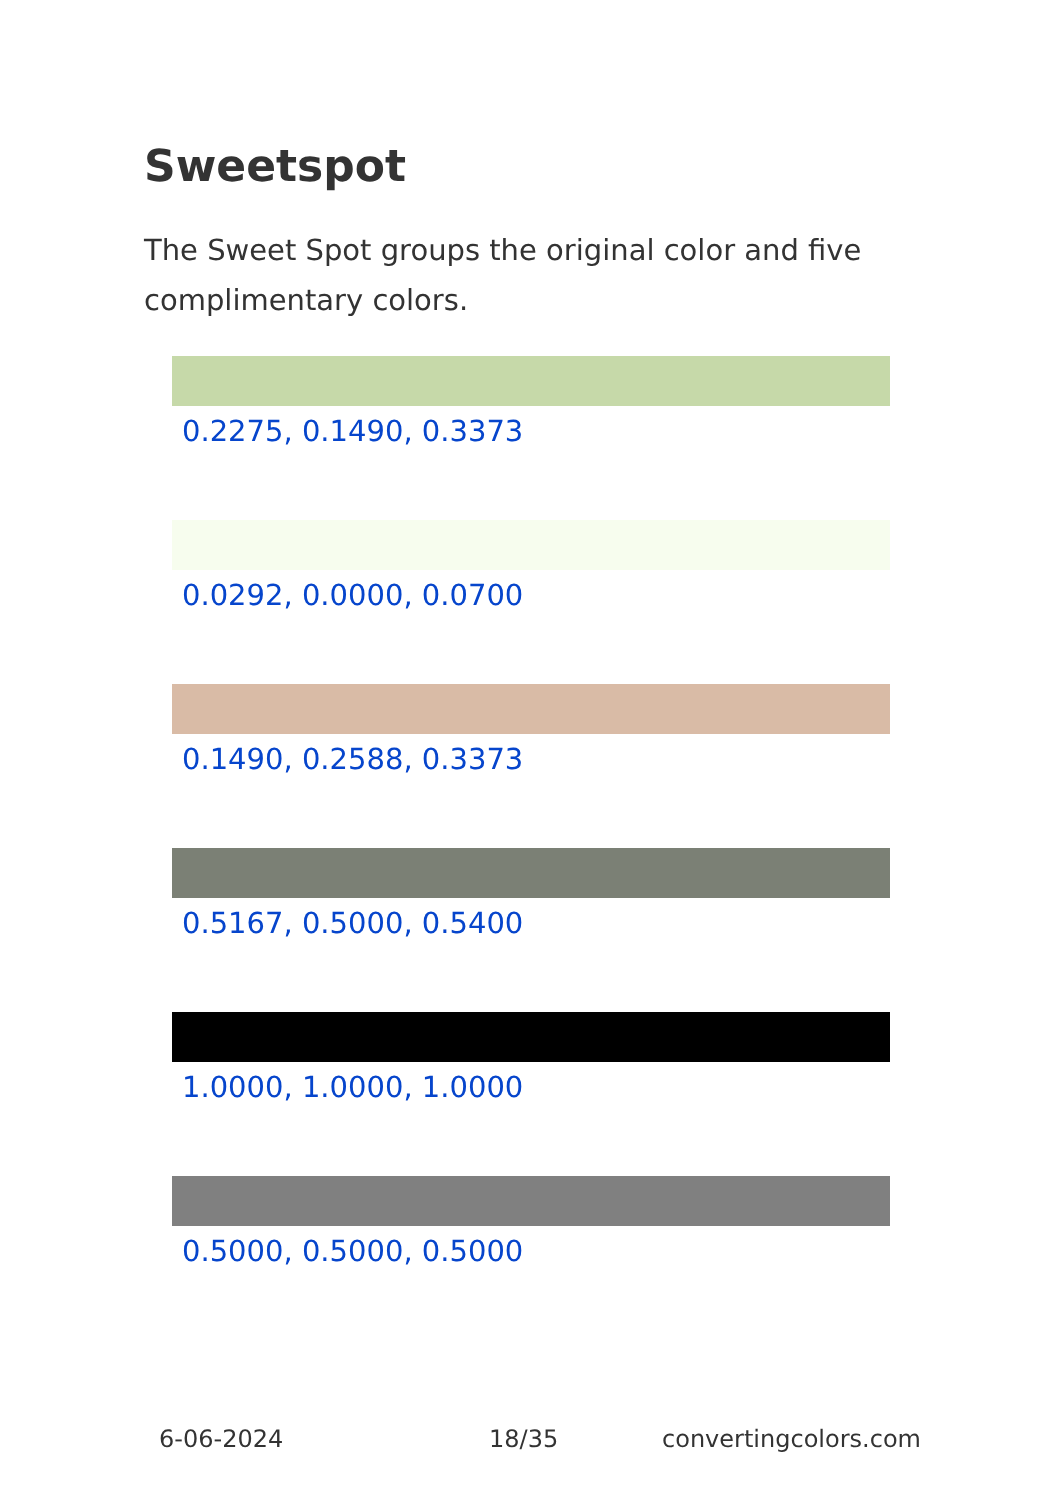Sweetspot
The Sweet Spot groups the original color and five complimentary colors.
0.2275, 0.1490, 0.3373
0.0292, 0.0000, 0.0700
0.1490, 0.2588, 0.3373
0.5167, 0.5000, 0.5400
1.0000, 1.0000, 1.0000
0.5000, 0.5000, 0.5000
6-06-2024 18/35 convertingcolors.com